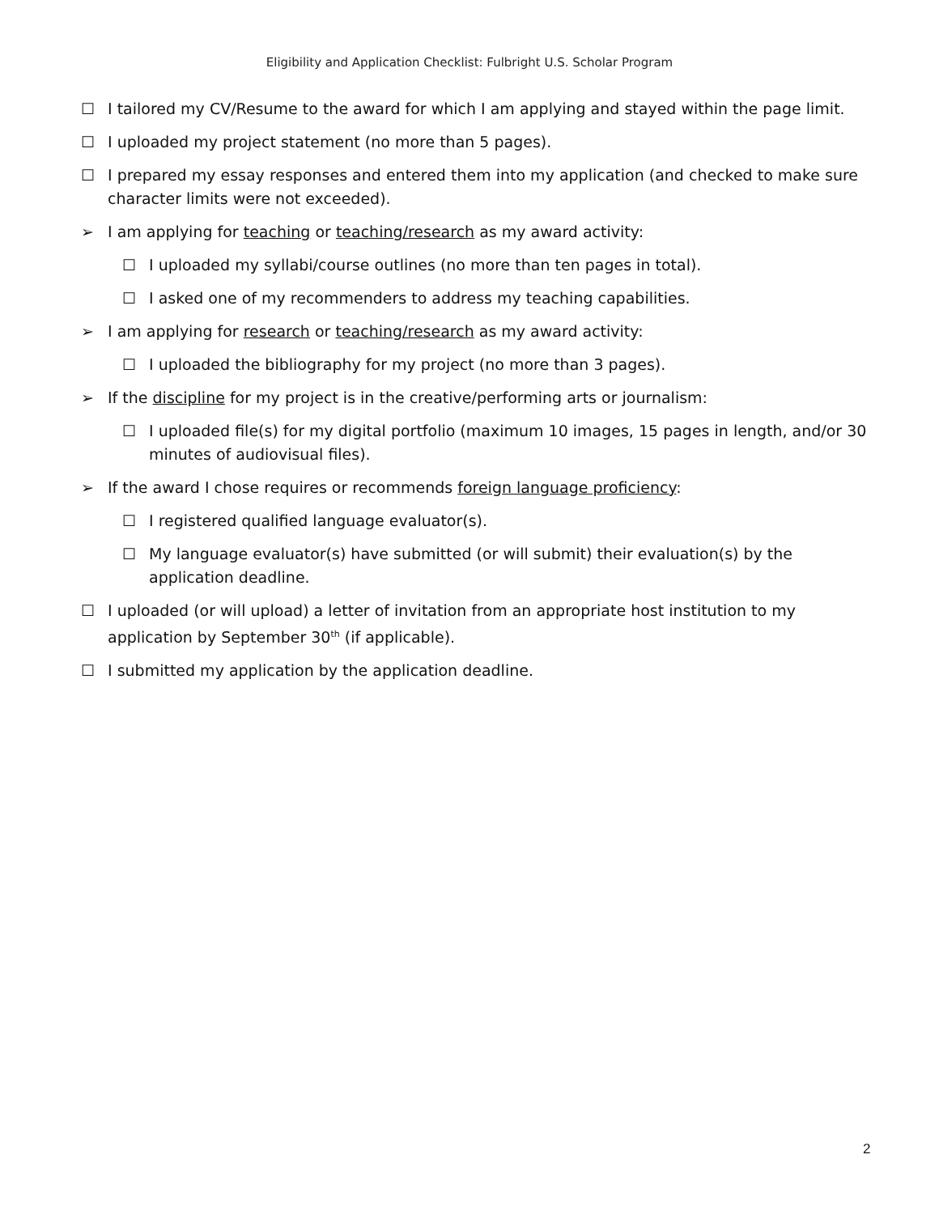Eligibility and Application Checklist: Fulbright U.S. Scholar Program
☐ I tailored my CV/Resume to the award for which I am applying and stayed within the page limit.
☐ I uploaded my project statement (no more than 5 pages).
☐ I prepared my essay responses and entered them into my application (and checked to make sure character limits were not exceeded).
➢ I am applying for teaching or teaching/research as my award activity:
☐ I uploaded my syllabi/course outlines (no more than ten pages in total).
☐ I asked one of my recommenders to address my teaching capabilities.
➢ I am applying for research or teaching/research as my award activity:
☐ I uploaded the bibliography for my project (no more than 3 pages).
➢ If the discipline for my project is in the creative/performing arts or journalism:
☐ I uploaded file(s) for my digital portfolio (maximum 10 images, 15 pages in length, and/or 30 minutes of audiovisual files).
➢ If the award I chose requires or recommends foreign language proficiency:
☐ I registered qualified language evaluator(s).
☐ My language evaluator(s) have submitted (or will submit) their evaluation(s) by the application deadline.
☐ I uploaded (or will upload) a letter of invitation from an appropriate host institution to my application by September 30<sup>th</sup> (if applicable).
☐ I submitted my application by the application deadline.
2